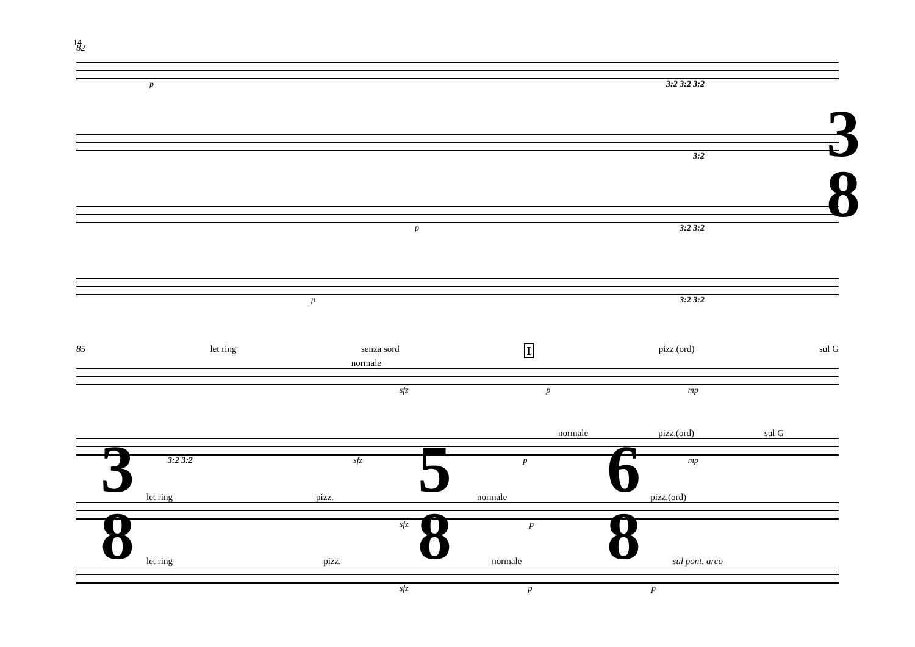14
82
p 3:2 3:2 3:2
3:2
p 3:2 3:2
p 3:2 3:2
3
8
85 let ring senza sord I pizz.(ord) sul G
normale
sfz p mp
normale pizz.(ord) sul G
3:2 3:2 sfz p mp
let ring pizz. normale pizz.(ord)
sfz p
let ring pizz. normale sul pont. arco
sfz p p
3
8
5
8
6
8